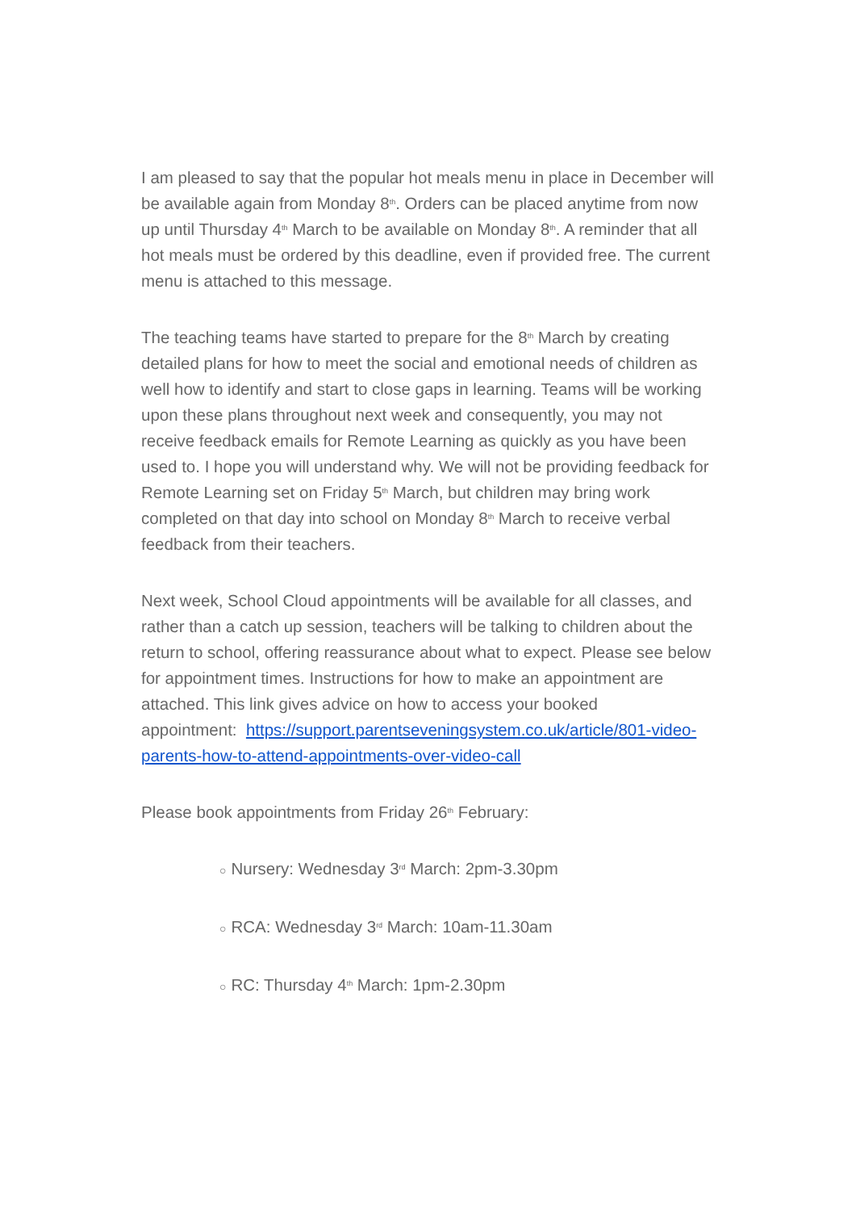I am pleased to say that the popular hot meals menu in place in December will be available again from Monday 8<sup>th</sup>. Orders can be placed anytime from now up until Thursday 4<sup>th</sup> March to be available on Monday 8<sup>th</sup>. A reminder that all hot meals must be ordered by this deadline, even if provided free. The current menu is attached to this message.
The teaching teams have started to prepare for the 8<sup>th</sup> March by creating detailed plans for how to meet the social and emotional needs of children as well how to identify and start to close gaps in learning. Teams will be working upon these plans throughout next week and consequently, you may not receive feedback emails for Remote Learning as quickly as you have been used to. I hope you will understand why. We will not be providing feedback for Remote Learning set on Friday 5<sup>th</sup> March, but children may bring work completed on that day into school on Monday 8<sup>th</sup> March to receive verbal feedback from their teachers.
Next week, School Cloud appointments will be available for all classes, and rather than a catch up session, teachers will be talking to children about the return to school, offering reassurance about what to expect. Please see below for appointment times. Instructions for how to make an appointment are attached. This link gives advice on how to access your booked
appointment: https://support.parentseveningsystem.co.uk/article/801-video-parents-how-to-attend-appointments-over-video-call
Please book appointments from Friday 26<sup>th</sup> February:
○ Nursery: Wednesday 3<sup>rd</sup> March: 2pm-3.30pm
○ RCA: Wednesday 3<sup>rd</sup> March: 10am-11.30am
○ RC: Thursday 4<sup>th</sup> March: 1pm-2.30pm